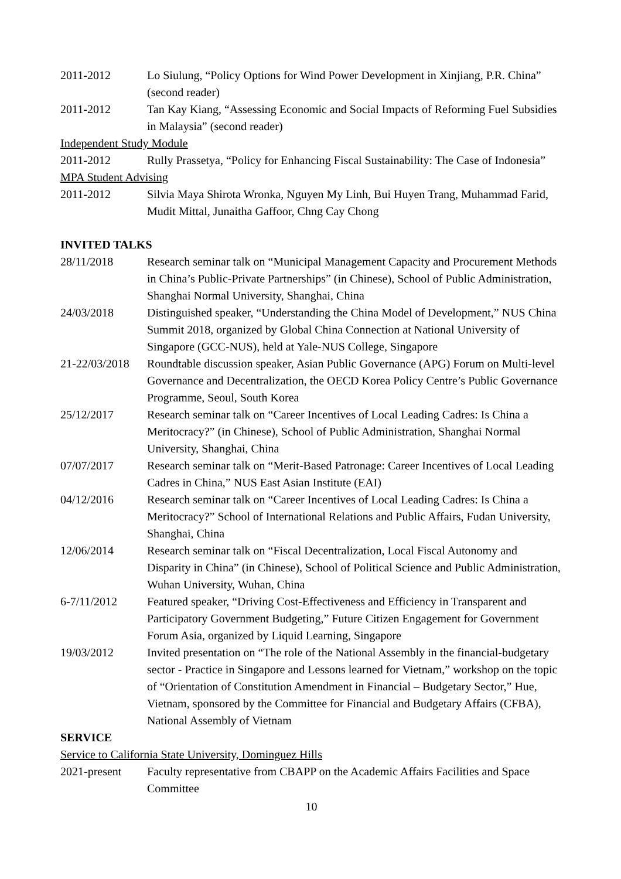2011-2012 Lo Siulung, “Policy Options for Wind Power Development in Xinjiang, P.R. China” (second reader)
2011-2012 Tan Kay Kiang, “Assessing Economic and Social Impacts of Reforming Fuel Subsidies in Malaysia” (second reader)
Independent Study Module
2011-2012 Rully Prassetya, “Policy for Enhancing Fiscal Sustainability: The Case of Indonesia”
MPA Student Advising
2011-2012 Silvia Maya Shirota Wronka, Nguyen My Linh, Bui Huyen Trang, Muhammad Farid, Mudit Mittal, Junaitha Gaffoor, Chng Cay Chong
INVITED TALKS
28/11/2018 Research seminar talk on “Municipal Management Capacity and Procurement Methods in China’s Public-Private Partnerships” (in Chinese), School of Public Administration, Shanghai Normal University, Shanghai, China
24/03/2018 Distinguished speaker, “Understanding the China Model of Development,” NUS China Summit 2018, organized by Global China Connection at National University of Singapore (GCC-NUS), held at Yale-NUS College, Singapore
21-22/03/2018
Roundtable discussion speaker, Asian Public Governance (APG) Forum on Multi-level Governance and Decentralization, the OECD Korea Policy Centre’s Public Governance Programme, Seoul, South Korea
25/12/2017 Research seminar talk on “Career Incentives of Local Leading Cadres: Is China a Meritocracy?” (in Chinese), School of Public Administration, Shanghai Normal University, Shanghai, China
07/07/2017 Research seminar talk on “Merit-Based Patronage: Career Incentives of Local Leading Cadres in China,” NUS East Asian Institute (EAI)
04/12/2016 Research seminar talk on “Career Incentives of Local Leading Cadres: Is China a Meritocracy?” School of International Relations and Public Affairs, Fudan University, Shanghai, China
12/06/2014 Research seminar talk on “Fiscal Decentralization, Local Fiscal Autonomy and Disparity in China” (in Chinese), School of Political Science and Public Administration, Wuhan University, Wuhan, China
6-7/11/2012 Featured speaker, “Driving Cost-Effectiveness and Efficiency in Transparent and Participatory Government Budgeting,” Future Citizen Engagement for Government Forum Asia, organized by Liquid Learning, Singapore
19/03/2012 Invited presentation on “The role of the National Assembly in the financial-budgetary sector - Practice in Singapore and Lessons learned for Vietnam,” workshop on the topic of “Orientation of Constitution Amendment in Financial – Budgetary Sector,” Hue, Vietnam, sponsored by the Committee for Financial and Budgetary Affairs (CFBA), National Assembly of Vietnam
SERVICE
Service to California State University, Dominguez Hills
2021-present Faculty representative from CBAPP on the Academic Affairs Facilities and Space Committee
10